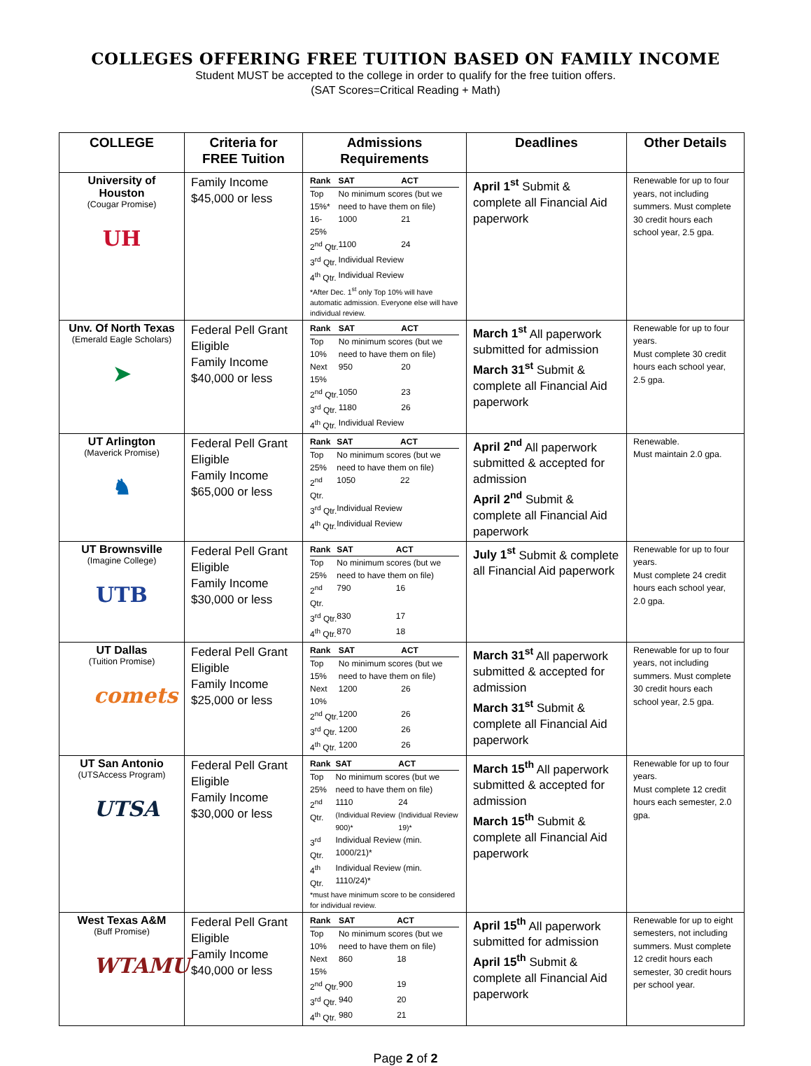COLLEGES OFFERING FREE TUITION BASED ON FAMILY INCOME
Student MUST be accepted to the college in order to qualify for the free tuition offers.
(SAT Scores=Critical Reading + Math)
| COLLEGE | Criteria for FREE Tuition | Admissions Requirements | Deadlines | Other Details |
| --- | --- | --- | --- | --- |
| University of Houston (Cougar Promise) UH | Family Income $45,000 or less | / Rank / SAT / ACT / / Top 15%* / No minimum scores (but we need to have them on file) / / / 16-25% / 1000 / 21 / / 2<sup>nd</sup> Qtr. / 1100 / 24 / / 3<sup>rd</sup> Qtr. / Individual Review / / / 4<sup>th</sup> Qtr. / Individual Review / / *After Dec. 1<sup>st</sup> only Top 10% will have automatic admission. Everyone else will have individual review. | April 1<sup>st</sup> Submit & complete all Financial Aid paperwork | Renewable for up to four years, not including summers. Must complete 30 credit hours each school year, 2.5 gpa. |
| Unv. Of North Texas (Emerald Eagle Scholars) ➤ | Federal Pell Grant Eligible Family Income $40,000 or less | / Rank / SAT / ACT / / Top 10% / No minimum scores (but we need to have them on file) / / / Next 15% / 950 / 20 / / 2<sup>nd</sup> Qtr. / 1050 / 23 / / 3<sup>rd</sup> Qtr. / 1180 / 26 / / 4<sup>th</sup> Qtr. / Individual Review / / | March 1<sup>st</sup> All paperwork submitted for admission March 31<sup>st</sup> Submit & complete all Financial Aid paperwork | Renewable for up to four years. Must complete 30 credit hours each school year, 2.5 gpa. |
| UT Arlington (Maverick Promise) ♞ | Federal Pell Grant Eligible Family Income $65,000 or less | / Rank / SAT / ACT / / Top 25% / No minimum scores (but we need to have them on file) / / / 2<sup>nd</sup> Qtr. / 1050 / 22 / / 3<sup>rd</sup> Qtr. / Individual Review / / / 4<sup>th</sup> Qtr. / Individual Review / / | April 2<sup>nd</sup> All paperwork submitted & accepted for admission April 2<sup>nd</sup> Submit & complete all Financial Aid paperwork | Renewable. Must maintain 2.0 gpa. |
| UT Brownsville (Imagine College) UTB | Federal Pell Grant Eligible Family Income $30,000 or less | / Rank / SAT / ACT / / Top 25% / No minimum scores (but we need to have them on file) / / / 2<sup>nd</sup> Qtr. / 790 / 16 / / 3<sup>rd</sup> Qtr. / 830 / 17 / / 4<sup>th</sup> Qtr. / 870 / 18 / | July 1<sup>st</sup> Submit & complete all Financial Aid paperwork | Renewable for up to four years. Must complete 24 credit hours each school year, 2.0 gpa. |
| UT Dallas (Tuition Promise) comets | Federal Pell Grant Eligible Family Income $25,000 or less | / Rank / SAT / ACT / / Top 15% / No minimum scores (but we need to have them on file) / / / Next 10% / 1200 / 26 / / 2<sup>nd</sup> Qtr. / 1200 / 26 / / 3<sup>rd</sup> Qtr. / 1200 / 26 / / 4<sup>th</sup> Qtr. / 1200 / 26 / | March 31<sup>st</sup> All paperwork submitted & accepted for admission March 31<sup>st</sup> Submit & complete all Financial Aid paperwork | Renewable for up to four years, not including summers. Must complete 30 credit hours each school year, 2.5 gpa. |
| UT San Antonio (UTSAccess Program) UTSA | Federal Pell Grant Eligible Family Income $30,000 or less | / Rank / SAT / ACT / / Top 25% / No minimum scores (but we need to have them on file) / / / 2<sup>nd</sup> Qtr. / 1110 (Individual Review 900)* / 24 (Individual Review 19)* / / 3<sup>rd</sup> Qtr. / Individual Review (min. 1000/21)* / / / 4<sup>th</sup> Qtr. / Individual Review (min. 1110/24)* / / *must have minimum score to be considered for individual review. | March 15<sup>th</sup> All paperwork submitted & accepted for admission March 15<sup>th</sup> Submit & complete all Financial Aid paperwork | Renewable for up to four years. Must complete 12 credit hours each semester, 2.0 gpa. |
| West Texas A&M (Buff Promise) WTAMU | Federal Pell Grant Eligible Family Income $40,000 or less | / Rank / SAT / ACT / / Top 10% / No minimum scores (but we need to have them on file) / / / Next 15% / 860 / 18 / / 2<sup>nd</sup> Qtr. / 900 / 19 / / 3<sup>rd</sup> Qtr. / 940 / 20 / / 4<sup>th</sup> Qtr. / 980 / 21 / | April 15<sup>th</sup> All paperwork submitted for admission April 15<sup>th</sup> Submit & complete all Financial Aid paperwork | Renewable for up to eight semesters, not including summers. Must complete 12 credit hours each semester, 30 credit hours per school year. |
Page 2 of 2